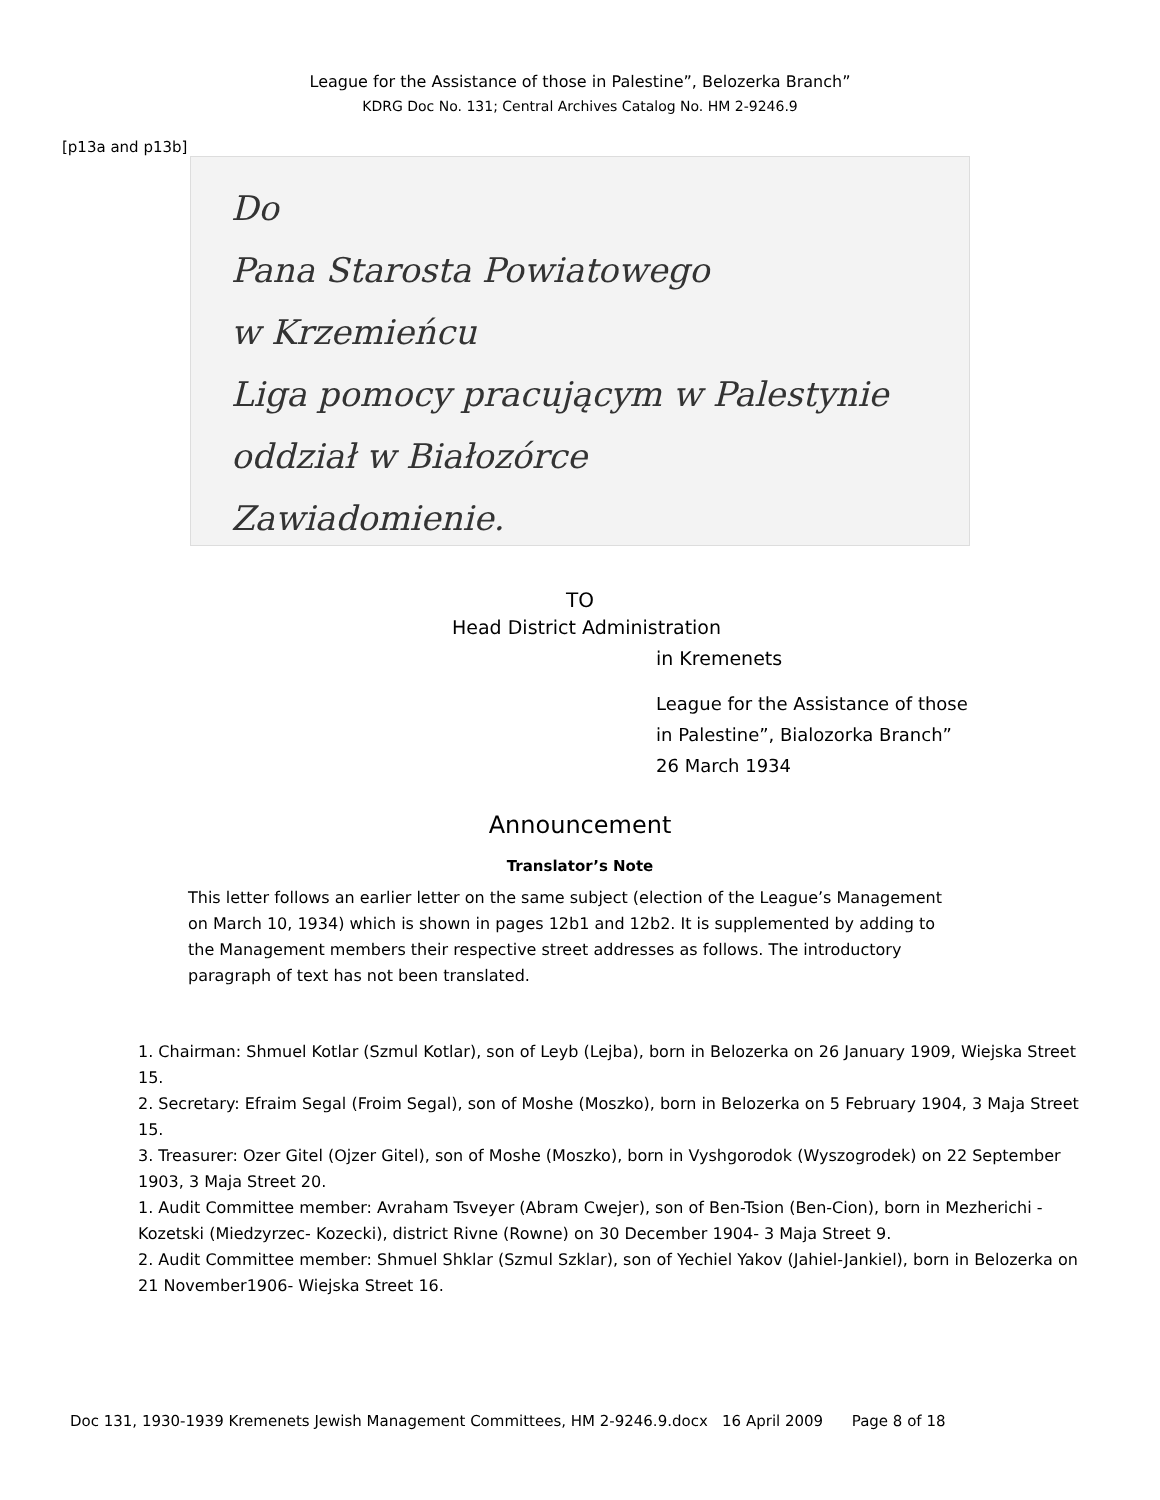League for the Assistance of those in Palestine”, Belozerka Branch”
KDRG Doc No. 131; Central Archives Catalog No. HM 2-9246.9
[p13a and p13b]
Do
Pana Starosta Powiatowego
w Krzemieńcu
Liga pomocy pracującym w Palestynie oddział w Białozórce
Zawiadomienie.
TO
Head District Administration
in Kremenets
League for the Assistance of those
in Palestine”, Bialozorka Branch”
26 March 1934
Announcement
Translator’s Note
This letter follows an earlier letter on the same subject (election of the League’s Management on March 10, 1934) which is shown in pages 12b1 and 12b2. It is supplemented by adding to the Management members their respective street addresses as follows. The introductory paragraph of text has not been translated.
1. Chairman: Shmuel Kotlar (Szmul Kotlar), son of Leyb (Lejba), born in Belozerka on 26 January 1909, Wiejska Street 15.
2. Secretary: Efraim Segal (Froim Segal), son of Moshe (Moszko), born in Belozerka on 5 February 1904, 3 Maja Street 15.
3. Treasurer: Ozer Gitel (Ojzer Gitel), son of Moshe (Moszko), born in Vyshgorodok (Wyszogrodek) on 22 September 1903, 3 Maja Street 20.
1. Audit Committee member: Avraham Tsveyer (Abram Cwejer), son of Ben-Tsion (Ben-Cion), born in Mezherichi -Kozetski (Miedzyrzec- Kozecki), district Rivne (Rowne) on 30 December 1904- 3 Maja Street 9.
2. Audit Committee member: Shmuel Shklar (Szmul Szklar), son of Yechiel Yakov (Jahiel-Jankiel), born in Belozerka on 21 November1906- Wiejska Street 16.
Doc 131, 1930-1939 Kremenets Jewish Management Committees, HM 2-9246.9.docx 16 April 2009 Page 8 of 18